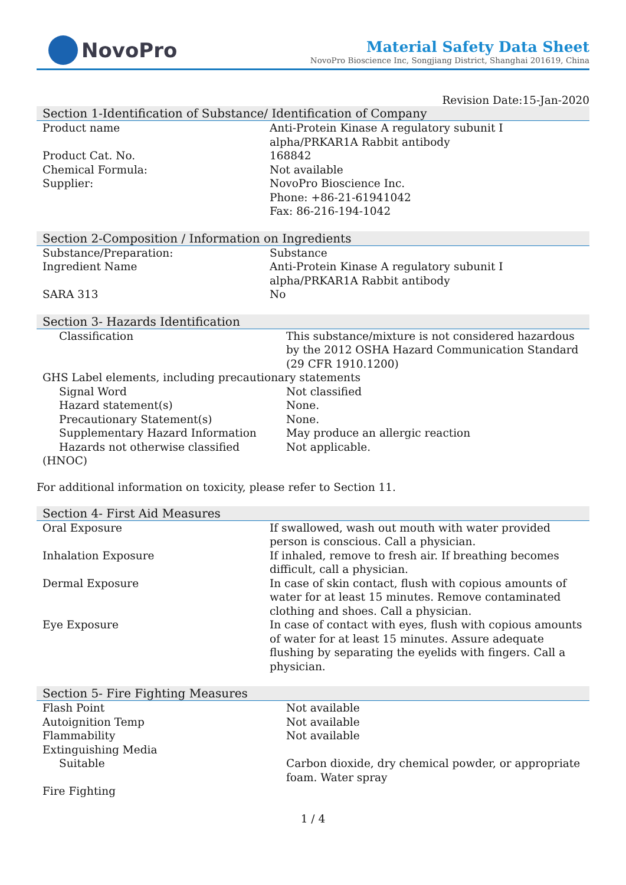NovoPro
Material Safety Data Sheet
NovoPro Bioscience Inc, Songjiang District, Shanghai 201619, China
Revision Date:15-Jan-2020
Section 1-Identification of Substance/ Identification of Company
| Product name | Anti-Protein Kinase A regulatory subunit I alpha/PRKAR1A Rabbit antibody |
| Product Cat. No. | 168842 |
| Chemical Formula: | Not available |
| Supplier: | NovoPro Bioscience Inc. Phone: +86-21-61941042 Fax: 86-216-194-1042 |
Section 2-Composition / Information on Ingredients
| Substance/Preparation: | Substance |
| Ingredient Name | Anti-Protein Kinase A regulatory subunit I alpha/PRKAR1A Rabbit antibody |
| SARA 313 | No |
Section 3- Hazards Identification
| Classification | This substance/mixture is not considered hazardous by the 2012 OSHA Hazard Communication Standard (29 CFR 1910.1200) |
| GHS Label elements, including precautionary statements | |
| Signal Word | Not classified |
| Hazard statement(s) | None. |
| Precautionary Statement(s) | None. |
| Supplementary Hazard Information | May produce an allergic reaction |
| Hazards not otherwise classified | Not applicable. |
| (HNOC) | |
For additional information on toxicity, please refer to Section 11.
Section 4- First Aid Measures
| Oral Exposure | If swallowed, wash out mouth with water provided person is conscious. Call a physician. |
| Inhalation Exposure | If inhaled, remove to fresh air. If breathing becomes difficult, call a physician. |
| Dermal Exposure | In case of skin contact, flush with copious amounts of water for at least 15 minutes. Remove contaminated clothing and shoes. Call a physician. |
| Eye Exposure | In case of contact with eyes, flush with copious amounts of water for at least 15 minutes. Assure adequate flushing by separating the eyelids with fingers. Call a physician. |
Section 5- Fire Fighting Measures
| Flash Point | Not available |
| Autoignition Temp | Not available |
| Flammability | Not available |
| Extinguishing Media | |
| Suitable | Carbon dioxide, dry chemical powder, or appropriate foam. Water spray |
| Fire Fighting | |
1 / 4